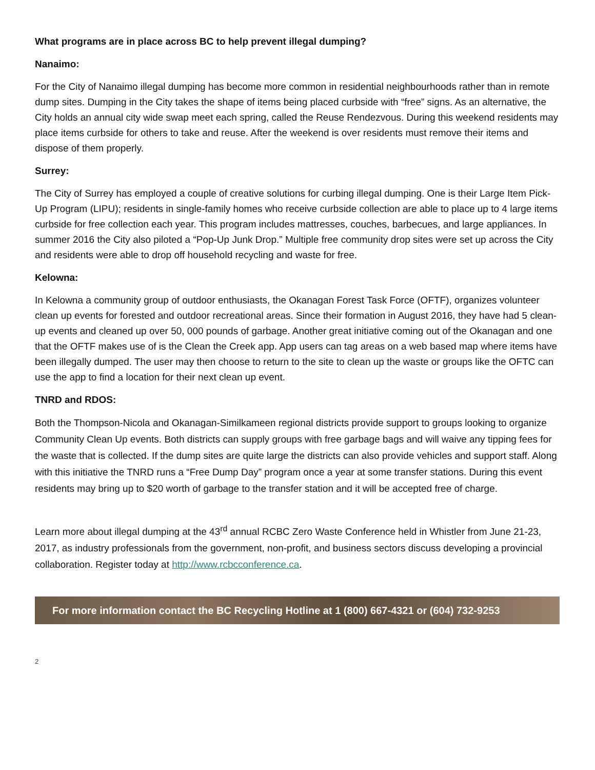What programs are in place across BC to help prevent illegal dumping?
Nanaimo:
For the City of Nanaimo illegal dumping has become more common in residential neighbourhoods rather than in remote dump sites. Dumping in the City takes the shape of items being placed curbside with “free” signs. As an alternative, the City holds an annual city wide swap meet each spring, called the Reuse Rendezvous. During this weekend residents may place items curbside for others to take and reuse. After the weekend is over residents must remove their items and dispose of them properly.
Surrey:
The City of Surrey has employed a couple of creative solutions for curbing illegal dumping. One is their Large Item Pick-Up Program (LIPU); residents in single-family homes who receive curbside collection are able to place up to 4 large items curbside for free collection each year. This program includes mattresses, couches, barbecues, and large appliances. In summer 2016 the City also piloted a “Pop-Up Junk Drop.” Multiple free community drop sites were set up across the City and residents were able to drop off household recycling and waste for free.
Kelowna:
In Kelowna a community group of outdoor enthusiasts, the Okanagan Forest Task Force (OFTF), organizes volunteer clean up events for forested and outdoor recreational areas. Since their formation in August 2016, they have had 5 clean-up events and cleaned up over 50, 000 pounds of garbage. Another great initiative coming out of the Okanagan and one that the OFTF makes use of is the Clean the Creek app. App users can tag areas on a web based map where items have been illegally dumped. The user may then choose to return to the site to clean up the waste or groups like the OFTC can use the app to find a location for their next clean up event.
TNRD and RDOS:
Both the Thompson-Nicola and Okanagan-Similkameen regional districts provide support to groups looking to organize Community Clean Up events. Both districts can supply groups with free garbage bags and will waive any tipping fees for the waste that is collected. If the dump sites are quite large the districts can also provide vehicles and support staff. Along with this initiative the TNRD runs a “Free Dump Day” program once a year at some transfer stations. During this event residents may bring up to $20 worth of garbage to the transfer station and it will be accepted free of charge.
Learn more about illegal dumping at the 43<sup>rd</sup> annual RCBC Zero Waste Conference held in Whistler from June 21-23, 2017, as industry professionals from the government, non-profit, and business sectors discuss developing a provincial collaboration. Register today at http://www.rcbcconference.ca.
For more information contact the BC Recycling Hotline at 1 (800) 667-4321 or (604) 732-9253
2